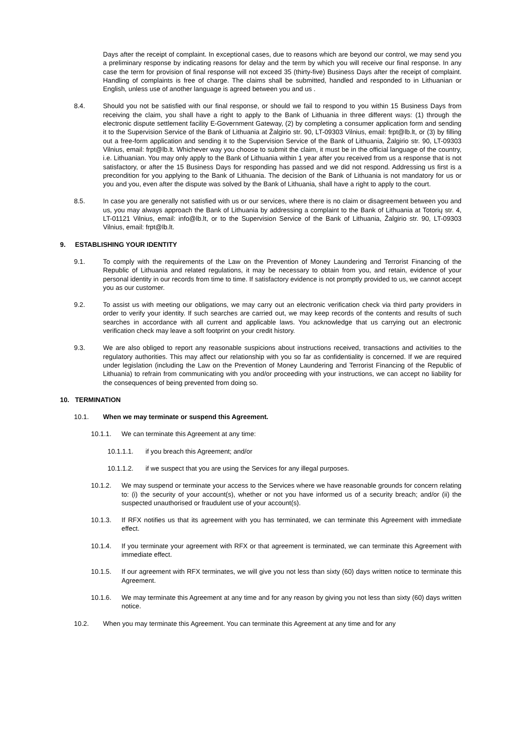Days after the receipt of complaint. In exceptional cases, due to reasons which are beyond our control, we may send you a preliminary response by indicating reasons for delay and the term by which you will receive our final response. In any case the term for provision of final response will not exceed 35 (thirty-five) Business Days after the receipt of complaint. Handling of complaints is free of charge. The claims shall be submitted, handled and responded to in Lithuanian or English, unless use of another language is agreed between you and us .
8.4. Should you not be satisfied with our final response, or should we fail to respond to you within 15 Business Days from receiving the claim, you shall have a right to apply to the Bank of Lithuania in three different ways: (1) through the electronic dispute settlement facility E-Government Gateway, (2) by completing a consumer application form and sending it to the Supervision Service of the Bank of Lithuania at Žalgirio str. 90, LT-09303 Vilnius, email: frpt@lb.lt, or (3) by filling out a free-form application and sending it to the Supervision Service of the Bank of Lithuania, Žalgirio str. 90, LT-09303 Vilnius, email: frpt@lb.lt. Whichever way you choose to submit the claim, it must be in the official language of the country, i.e. Lithuanian. You may only apply to the Bank of Lithuania within 1 year after you received from us a response that is not satisfactory, or after the 15 Business Days for responding has passed and we did not respond. Addressing us first is a precondition for you applying to the Bank of Lithuania. The decision of the Bank of Lithuania is not mandatory for us or you and you, even after the dispute was solved by the Bank of Lithuania, shall have a right to apply to the court.
8.5. In case you are generally not satisfied with us or our services, where there is no claim or disagreement between you and us, you may always approach the Bank of Lithuania by addressing a complaint to the Bank of Lithuania at Totorių str. 4, LT-01121 Vilnius, email: info@lb.lt, or to the Supervision Service of the Bank of Lithuania, Žalgirio str. 90, LT-09303 Vilnius, email: frpt@lb.lt.
9. ESTABLISHING YOUR IDENTITY
9.1. To comply with the requirements of the Law on the Prevention of Money Laundering and Terrorist Financing of the Republic of Lithuania and related regulations, it may be necessary to obtain from you, and retain, evidence of your personal identity in our records from time to time. If satisfactory evidence is not promptly provided to us, we cannot accept you as our customer.
9.2. To assist us with meeting our obligations, we may carry out an electronic verification check via third party providers in order to verify your identity. If such searches are carried out, we may keep records of the contents and results of such searches in accordance with all current and applicable laws. You acknowledge that us carrying out an electronic verification check may leave a soft footprint on your credit history.
9.3. We are also obliged to report any reasonable suspicions about instructions received, transactions and activities to the regulatory authorities. This may affect our relationship with you so far as confidentiality is concerned. If we are required under legislation (including the Law on the Prevention of Money Laundering and Terrorist Financing of the Republic of Lithuania) to refrain from communicating with you and/or proceeding with your instructions, we can accept no liability for the consequences of being prevented from doing so.
10. TERMINATION
10.1. When we may terminate or suspend this Agreement.
10.1.1. We can terminate this Agreement at any time:
10.1.1.1. if you breach this Agreement; and/or
10.1.1.2. if we suspect that you are using the Services for any illegal purposes.
10.1.2. We may suspend or terminate your access to the Services where we have reasonable grounds for concern relating to: (i) the security of your account(s), whether or not you have informed us of a security breach; and/or (ii) the suspected unauthorised or fraudulent use of your account(s).
10.1.3. If RFX notifies us that its agreement with you has terminated, we can terminate this Agreement with immediate effect.
10.1.4. If you terminate your agreement with RFX or that agreement is terminated, we can terminate this Agreement with immediate effect.
10.1.5. If our agreement with RFX terminates, we will give you not less than sixty (60) days written notice to terminate this Agreement.
10.1.6. We may terminate this Agreement at any time and for any reason by giving you not less than sixty (60) days written notice.
10.2. When you may terminate this Agreement. You can terminate this Agreement at any time and for any